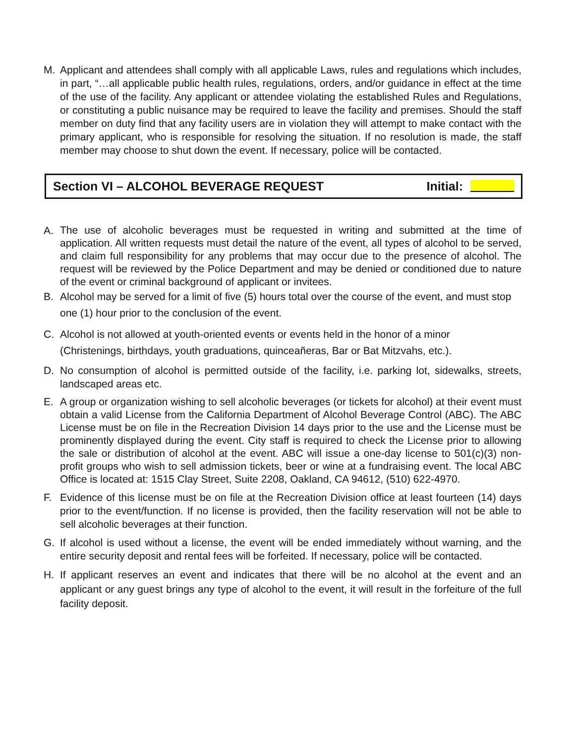M. Applicant and attendees shall comply with all applicable Laws, rules and regulations which includes, in part, “…all applicable public health rules, regulations, orders, and/or guidance in effect at the time of the use of the facility. Any applicant or attendee violating the established Rules and Regulations, or constituting a public nuisance may be required to leave the facility and premises. Should the staff member on duty find that any facility users are in violation they will attempt to make contact with the primary applicant, who is responsible for resolving the situation. If no resolution is made, the staff member may choose to shut down the event. If necessary, police will be contacted.
Section VI – ALCOHOL BEVERAGE REQUEST Initial:
A. The use of alcoholic beverages must be requested in writing and submitted at the time of application. All written requests must detail the nature of the event, all types of alcohol to be served, and claim full responsibility for any problems that may occur due to the presence of alcohol. The request will be reviewed by the Police Department and may be denied or conditioned due to nature of the event or criminal background of applicant or invitees.
B. Alcohol may be served for a limit of five (5) hours total over the course of the event, and must stop one (1) hour prior to the conclusion of the event.
C. Alcohol is not allowed at youth-oriented events or events held in the honor of a minor
(Christenings, birthdays, youth graduations, quinceañeras, Bar or Bat Mitzvahs, etc.).
D. No consumption of alcohol is permitted outside of the facility, i.e. parking lot, sidewalks, streets, landscaped areas etc.
E. A group or organization wishing to sell alcoholic beverages (or tickets for alcohol) at their event must obtain a valid License from the California Department of Alcohol Beverage Control (ABC). The ABC License must be on file in the Recreation Division 14 days prior to the use and the License must be prominently displayed during the event. City staff is required to check the License prior to allowing the sale or distribution of alcohol at the event. ABC will issue a one-day license to 501(c)(3) non-profit groups who wish to sell admission tickets, beer or wine at a fundraising event. The local ABC Office is located at: 1515 Clay Street, Suite 2208, Oakland, CA 94612, (510) 622-4970.
F. Evidence of this license must be on file at the Recreation Division office at least fourteen (14) days prior to the event/function. If no license is provided, then the facility reservation will not be able to sell alcoholic beverages at their function.
G. If alcohol is used without a license, the event will be ended immediately without warning, and the entire security deposit and rental fees will be forfeited. If necessary, police will be contacted.
H. If applicant reserves an event and indicates that there will be no alcohol at the event and an applicant or any guest brings any type of alcohol to the event, it will result in the forfeiture of the full facility deposit.